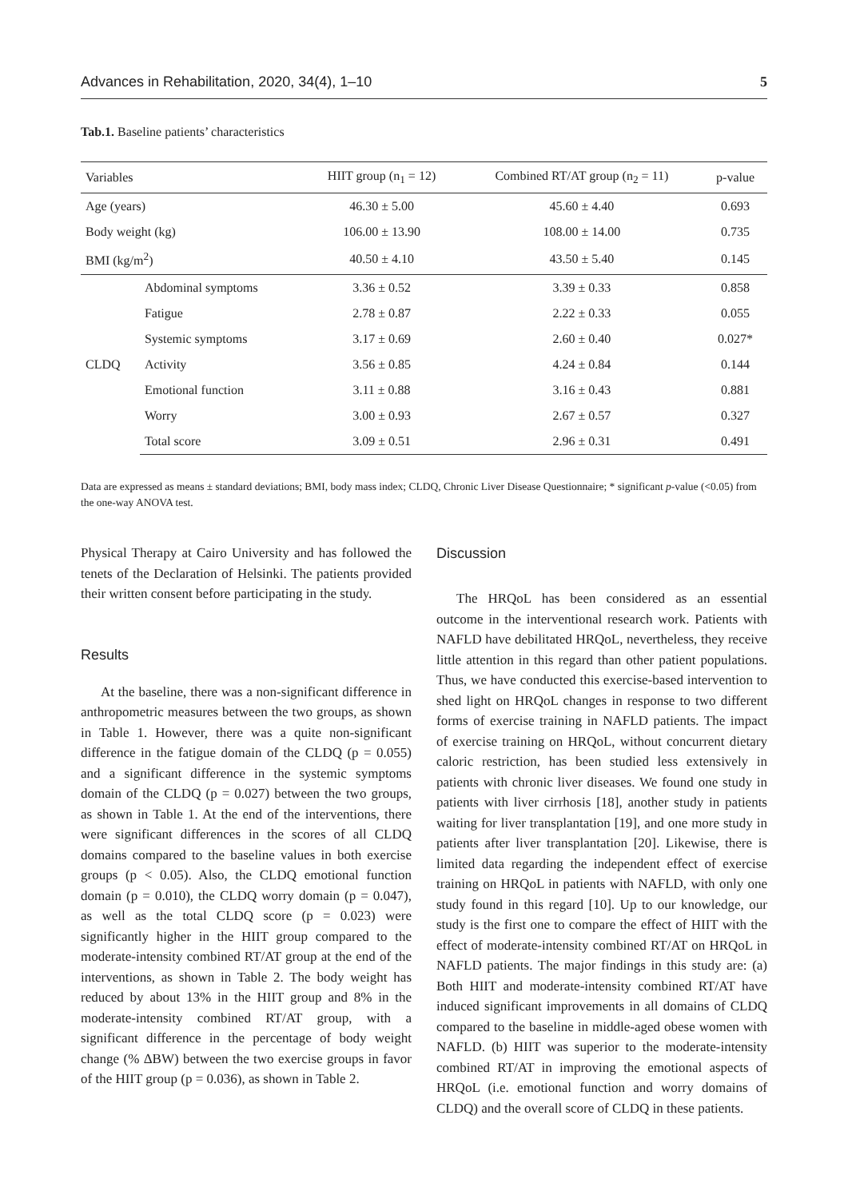Advances in Rehabilitation, 2020, 34(4), 1–10 5
Tab.1. Baseline patients’ characteristics
| Variables | | HIIT group (n<sub>1</sub> = 12) | Combined RT/AT group (n<sub>2</sub> = 11) | p-value |
| --- | --- | --- | --- | --- |
| Age (years) | | 46.30 ± 5.00 | 45.60 ± 4.40 | 0.693 |
| Body weight (kg) | | 106.00 ± 13.90 | 108.00 ± 14.00 | 0.735 |
| BMI (kg/m<sup>2</sup>) | | 40.50 ± 4.10 | 43.50 ± 5.40 | 0.145 |
| CLDQ | Abdominal symptoms | 3.36 ± 0.52 | 3.39 ± 0.33 | 0.858 |
| | Fatigue | 2.78 ± 0.87 | 2.22 ± 0.33 | 0.055 |
| | Systemic symptoms | 3.17 ± 0.69 | 2.60 ± 0.40 | 0.027* |
| | Activity | 3.56 ± 0.85 | 4.24 ± 0.84 | 0.144 |
| | Emotional function | 3.11 ± 0.88 | 3.16 ± 0.43 | 0.881 |
| | Worry | 3.00 ± 0.93 | 2.67 ± 0.57 | 0.327 |
| | Total score | 3.09 ± 0.51 | 2.96 ± 0.31 | 0.491 |
Data are expressed as means ± standard deviations; BMI, body mass index; CLDQ, Chronic Liver Disease Questionnaire; * significant p-value (<0.05) from the one-way ANOVA test.
Physical Therapy at Cairo University and has followed the tenets of the Declaration of Helsinki. The patients provided their written consent before participating in the study.
Results
At the baseline, there was a non-significant difference in anthropometric measures between the two groups, as shown in Table 1. However, there was a quite non-significant difference in the fatigue domain of the CLDQ (p = 0.055) and a significant difference in the systemic symptoms domain of the CLDQ (p = 0.027) between the two groups, as shown in Table 1. At the end of the interventions, there were significant differences in the scores of all CLDQ domains compared to the baseline values in both exercise groups (p < 0.05). Also, the CLDQ emotional function domain (p = 0.010), the CLDQ worry domain (p = 0.047), as well as the total CLDQ score (p = 0.023) were significantly higher in the HIIT group compared to the moderate-intensity combined RT/AT group at the end of the interventions, as shown in Table 2. The body weight has reduced by about 13% in the HIIT group and 8% in the moderate-intensity combined RT/AT group, with a significant difference in the percentage of body weight change (% ΔBW) between the two exercise groups in favor of the HIIT group (p = 0.036), as shown in Table 2.
Discussion
The HRQoL has been considered as an essential outcome in the interventional research work. Patients with NAFLD have debilitated HRQoL, nevertheless, they receive little attention in this regard than other patient populations. Thus, we have conducted this exercise-based intervention to shed light on HRQoL changes in response to two different forms of exercise training in NAFLD patients. The impact of exercise training on HRQoL, without concurrent dietary caloric restriction, has been studied less extensively in patients with chronic liver diseases. We found one study in patients with liver cirrhosis [18], another study in patients waiting for liver transplantation [19], and one more study in patients after liver transplantation [20]. Likewise, there is limited data regarding the independent effect of exercise training on HRQoL in patients with NAFLD, with only one study found in this regard [10]. Up to our knowledge, our study is the first one to compare the effect of HIIT with the effect of moderate-intensity combined RT/AT on HRQoL in NAFLD patients. The major findings in this study are: (a) Both HIIT and moderate-intensity combined RT/AT have induced significant improvements in all domains of CLDQ compared to the baseline in middle-aged obese women with NAFLD. (b) HIIT was superior to the moderate-intensity combined RT/AT in improving the emotional aspects of HRQoL (i.e. emotional function and worry domains of CLDQ) and the overall score of CLDQ in these patients.